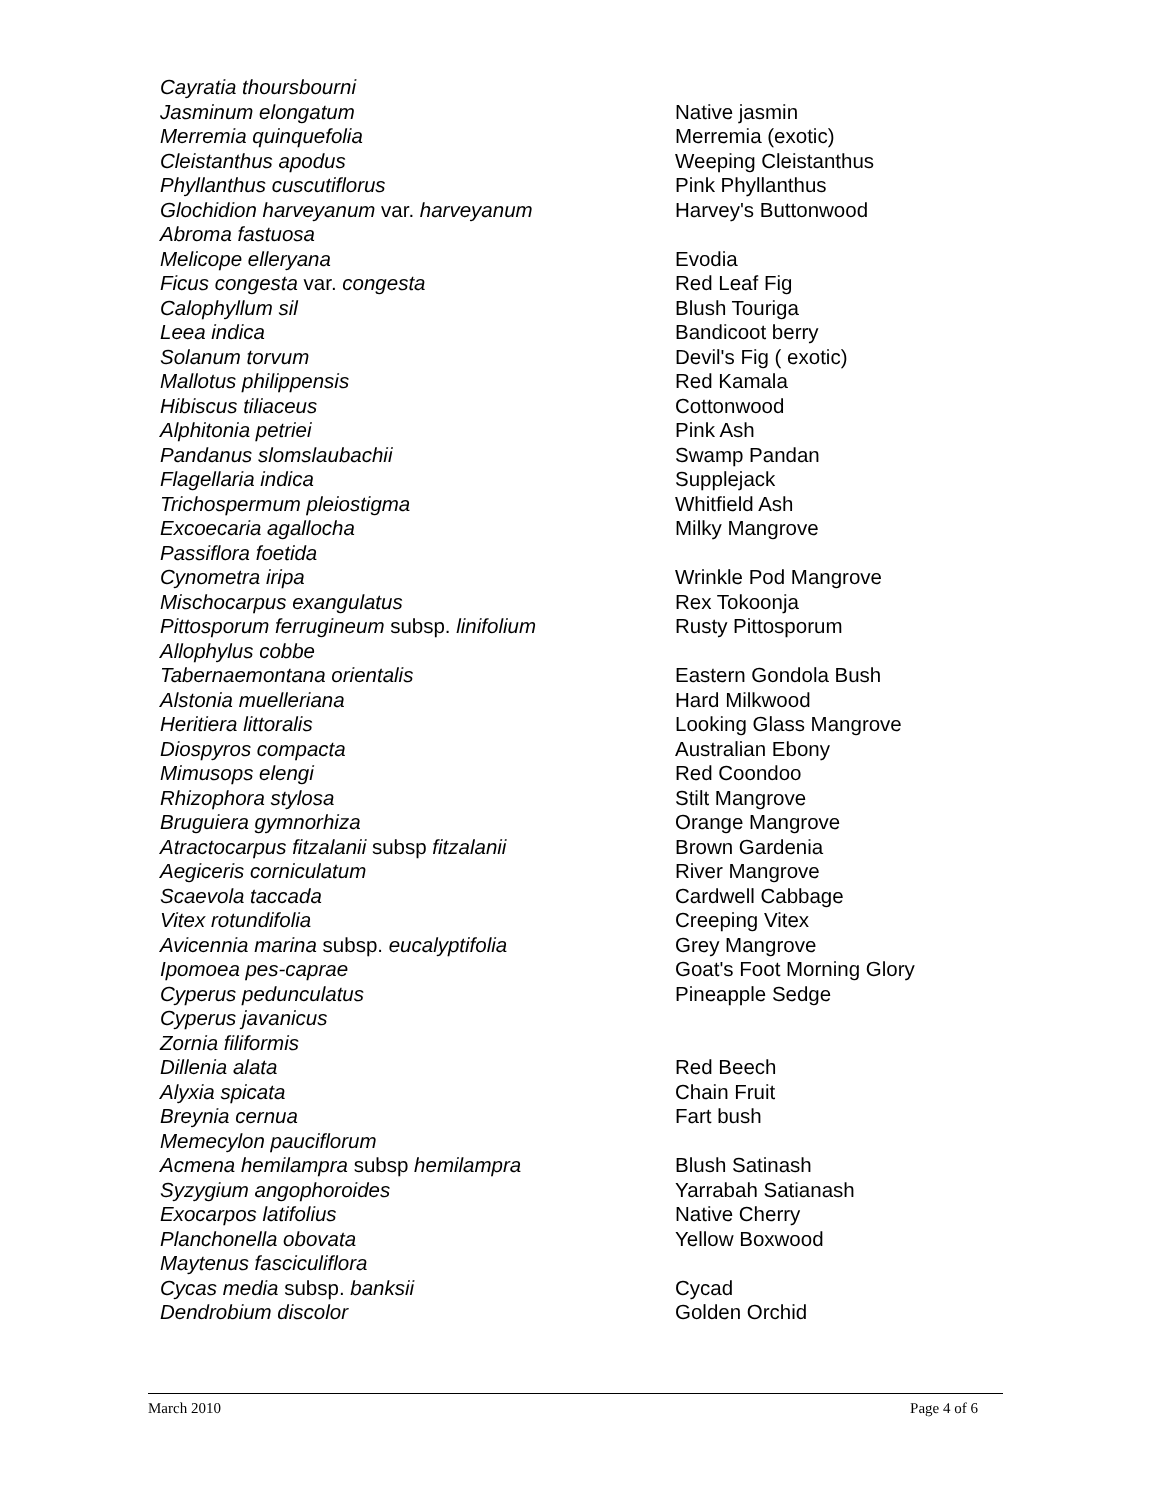| Cayratia thoursbourni | |
| Jasminum elongatum | Native jasmin |
| Merremia quinquefolia | Merremia (exotic) |
| Cleistanthus apodus | Weeping Cleistanthus |
| Phyllanthus cuscutiflorus | Pink Phyllanthus |
| Glochidion harveyanum var. harveyanum | Harvey's Buttonwood |
| Abroma fastuosa | |
| Melicope elleryana | Evodia |
| Ficus congesta var. congesta | Red Leaf Fig |
| Calophyllum sil | Blush Touriga |
| Leea indica | Bandicoot berry |
| Solanum torvum | Devil's Fig ( exotic) |
| Mallotus philippensis | Red Kamala |
| Hibiscus tiliaceus | Cottonwood |
| Alphitonia petriei | Pink Ash |
| Pandanus slomslaubachii | Swamp Pandan |
| Flagellaria indica | Supplejack |
| Trichospermum pleiostigma | Whitfield Ash |
| Excoecaria agallocha | Milky Mangrove |
| Passiflora foetida | |
| Cynometra iripa | Wrinkle Pod Mangrove |
| Mischocarpus exangulatus | Rex Tokoonja |
| Pittosporum ferrugineum subsp. linifolium | Rusty Pittosporum |
| Allophylus cobbe | |
| Tabernaemontana orientalis | Eastern Gondola Bush |
| Alstonia muelleriana | Hard Milkwood |
| Heritiera littoralis | Looking Glass Mangrove |
| Diospyros compacta | Australian Ebony |
| Mimusops elengi | Red Coondoo |
| Rhizophora stylosa | Stilt Mangrove |
| Bruguiera gymnorhiza | Orange Mangrove |
| Atractocarpus fitzalanii subsp fitzalanii | Brown Gardenia |
| Aegiceris corniculatum | River Mangrove |
| Scaevola taccada | Cardwell Cabbage |
| Vitex rotundifolia | Creeping Vitex |
| Avicennia marina subsp. eucalyptifolia | Grey Mangrove |
| Ipomoea pes-caprae | Goat's Foot Morning Glory |
| Cyperus pedunculatus | Pineapple Sedge |
| Cyperus javanicus | |
| Zornia filiformis | |
| Dillenia alata | Red Beech |
| Alyxia spicata | Chain Fruit |
| Breynia cernua | Fart bush |
| Memecylon pauciflorum | |
| Acmena hemilampra subsp hemilampra | Blush Satinash |
| Syzygium angophoroides | Yarrabah Satianash |
| Exocarpos latifolius | Native Cherry |
| Planchonella obovata | Yellow Boxwood |
| Maytenus fasciculiflora | |
| Cycas media subsp. banksii | Cycad |
| Dendrobium discolor | Golden Orchid |
March 2010 Page 4 of 6